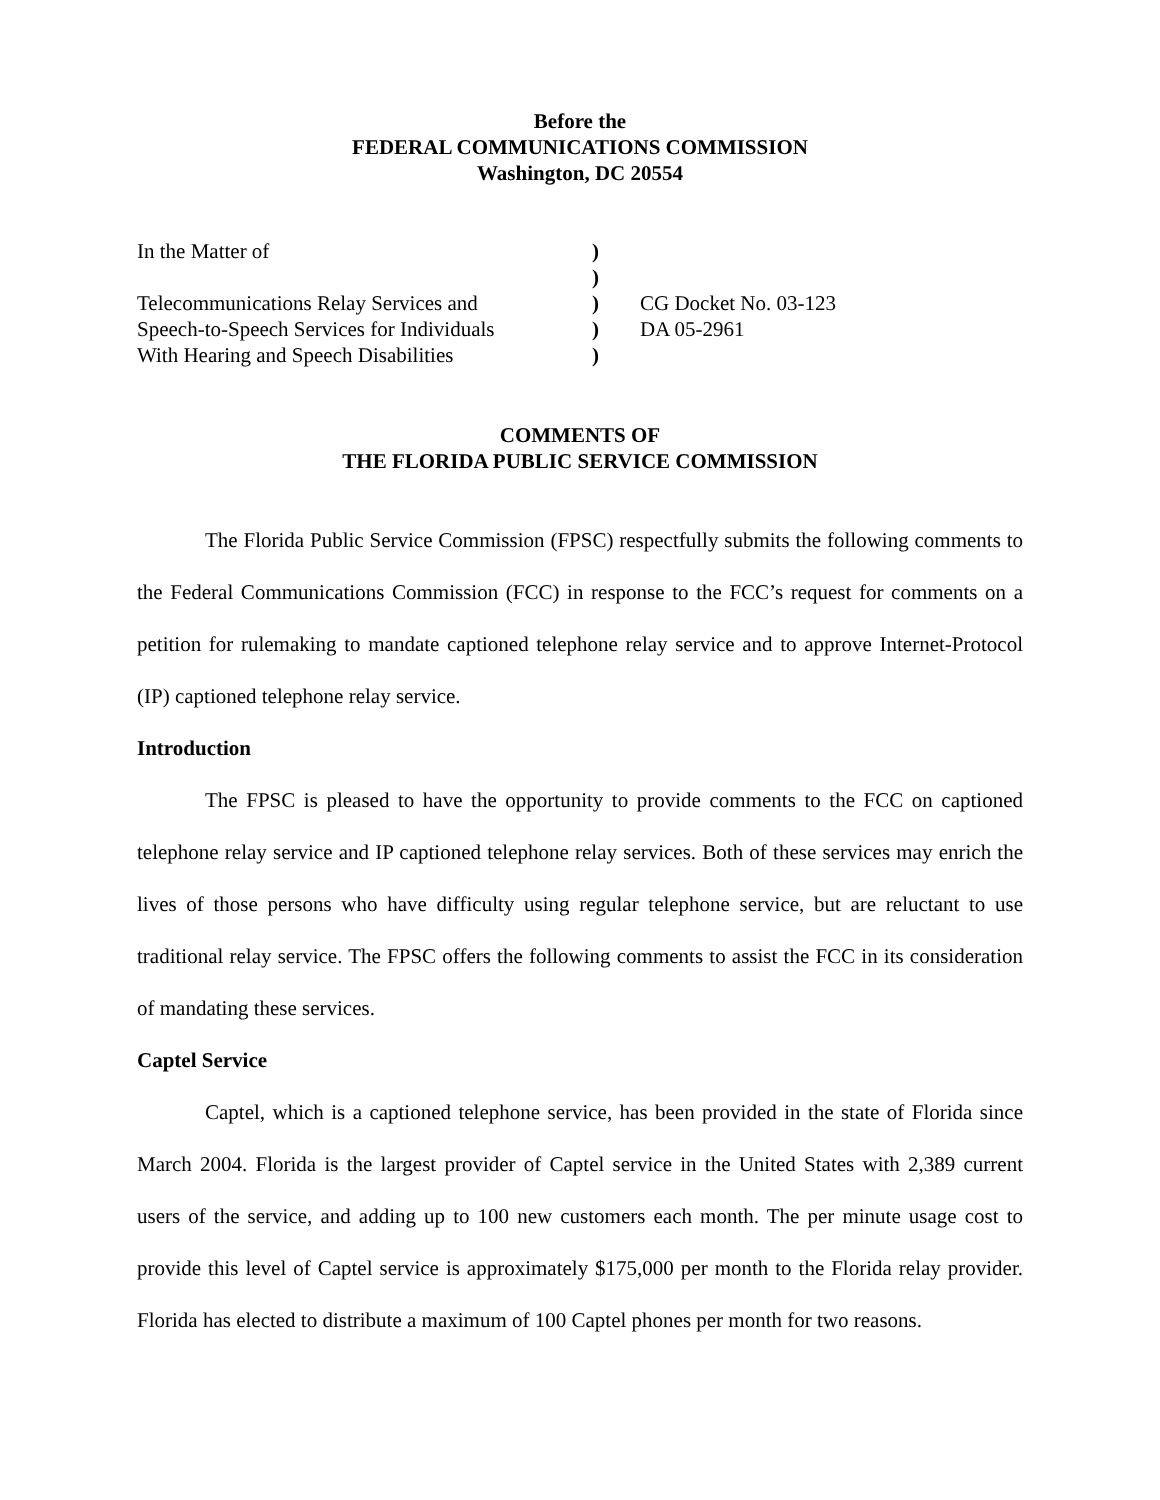Before the
FEDERAL COMMUNICATIONS COMMISSION
Washington, DC 20554
| In the Matter of Telecommunications Relay Services and Speech-to-Speech Services for Individuals With Hearing and Speech Disabilities | ) ) ) ) ) | CG Docket No. 03-123 DA 05-2961 |
COMMENTS OF
THE FLORIDA PUBLIC SERVICE COMMISSION
The Florida Public Service Commission (FPSC) respectfully submits the following comments to the Federal Communications Commission (FCC) in response to the FCC’s request for comments on a petition for rulemaking to mandate captioned telephone relay service and to approve Internet-Protocol (IP) captioned telephone relay service.
Introduction
The FPSC is pleased to have the opportunity to provide comments to the FCC on captioned telephone relay service and IP captioned telephone relay services. Both of these services may enrich the lives of those persons who have difficulty using regular telephone service, but are reluctant to use traditional relay service. The FPSC offers the following comments to assist the FCC in its consideration of mandating these services.
Captel Service
Captel, which is a captioned telephone service, has been provided in the state of Florida since March 2004. Florida is the largest provider of Captel service in the United States with 2,389 current users of the service, and adding up to 100 new customers each month. The per minute usage cost to provide this level of Captel service is approximately $175,000 per month to the Florida relay provider. Florida has elected to distribute a maximum of 100 Captel phones per month for two reasons.